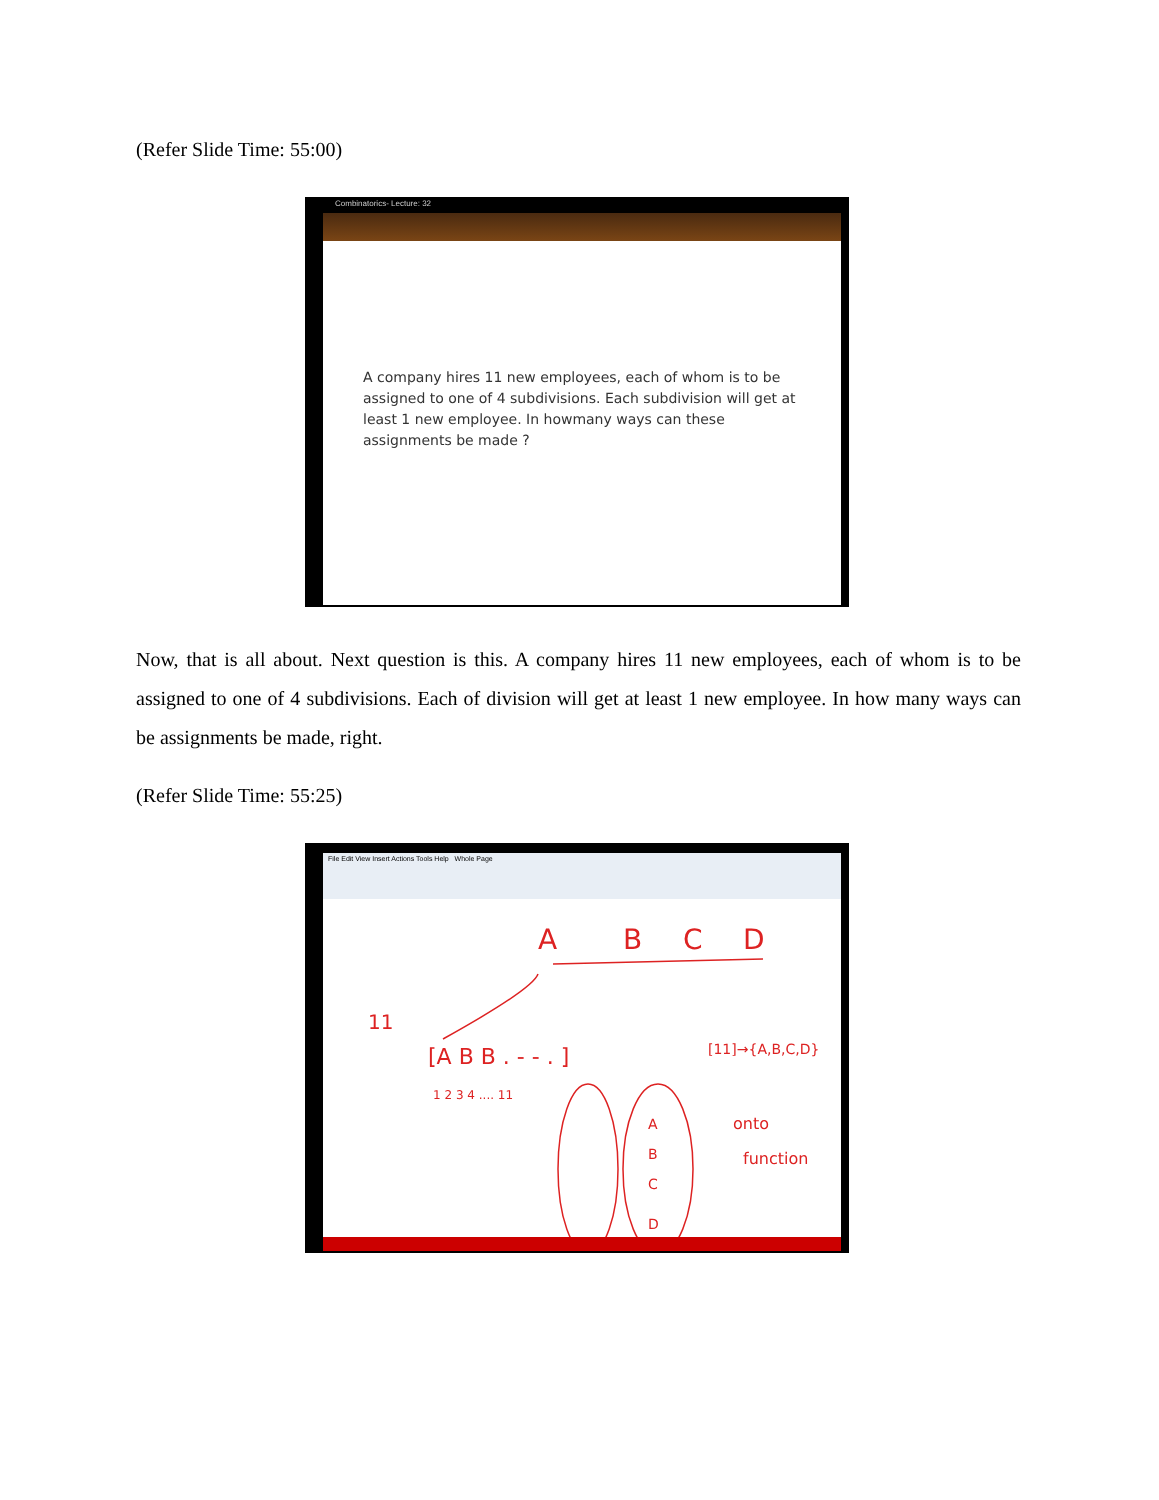(Refer Slide Time: 55:00)
Combinatorics- Lecture: 32
A company hires 11 new employees, each of whom is to be assigned to one of 4 subdivisions. Each subdivision will get at least 1 new employee. In howmany ways can these assignments be made ?
Now, that is all about. Next question is this. A company hires 11 new employees, each of whom is to be assigned to one of 4 subdivisions. Each of division will get at least 1 new employee. In how many ways can be assignments be made, right.
(Refer Slide Time: 55:25)
File Edit View Insert Actions Tools Help Whole Page
A
B
C
D
11
[A B B . - - . ]
1 2 3 4 .... 11
[11]→{A,B,C,D}
A
B
C
D
onto
function